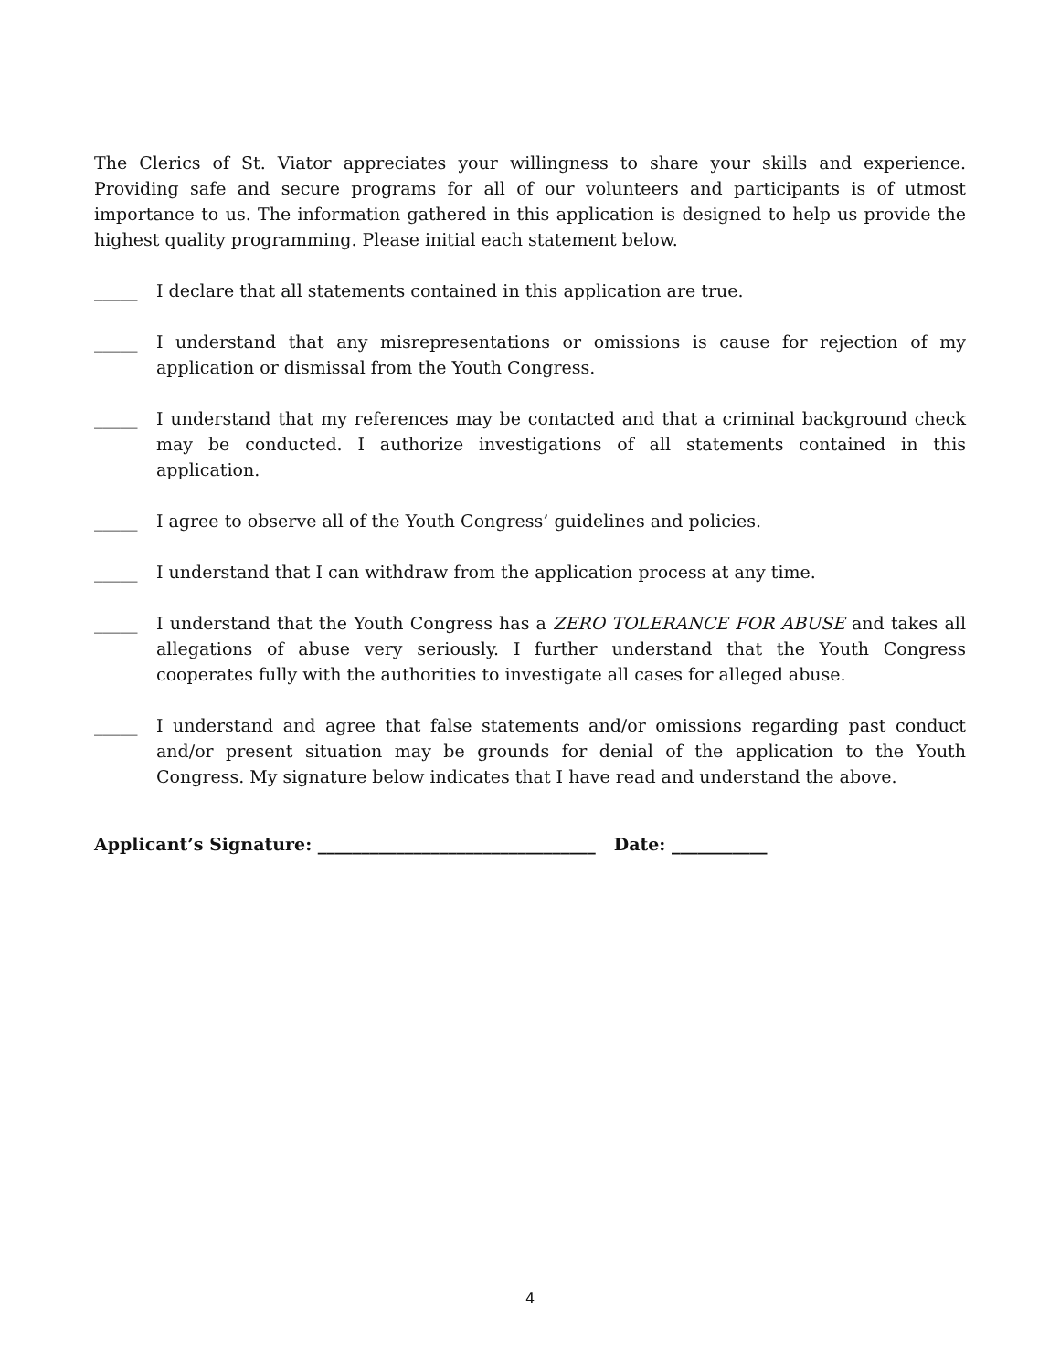The Clerics of St. Viator appreciates your willingness to share your skills and experience. Providing safe and secure programs for all of our volunteers and participants is of utmost importance to us. The information gathered in this application is designed to help us provide the highest quality programming. Please initial each statement below.
_____ I declare that all statements contained in this application are true.
_____ I understand that any misrepresentations or omissions is cause for rejection of my application or dismissal from the Youth Congress.
_____ I understand that my references may be contacted and that a criminal background check may be conducted. I authorize investigations of all statements contained in this application.
_____ I agree to observe all of the Youth Congress’ guidelines and policies.
_____ I understand that I can withdraw from the application process at any time.
_____ I understand that the Youth Congress has a ZERO TOLERANCE FOR ABUSE and takes all allegations of abuse very seriously. I further understand that the Youth Congress cooperates fully with the authorities to investigate all cases for alleged abuse.
_____ I understand and agree that false statements and/or omissions regarding past conduct and/or present situation may be grounds for denial of the application to the Youth Congress. My signature below indicates that I have read and understand the above.
Applicant’s Signature: ________________________________ Date: ___________
4